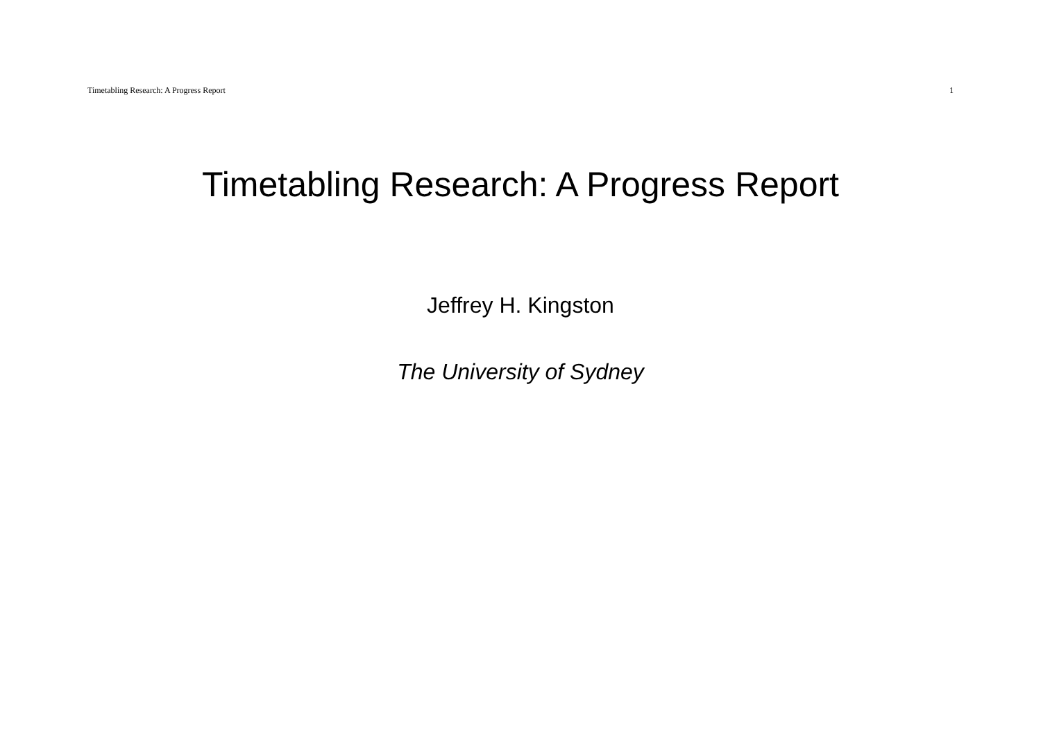Timetabling Research: A Progress Report 1
Timetabling Research: A Progress Report
Jeffrey H. Kingston
The University of Sydney